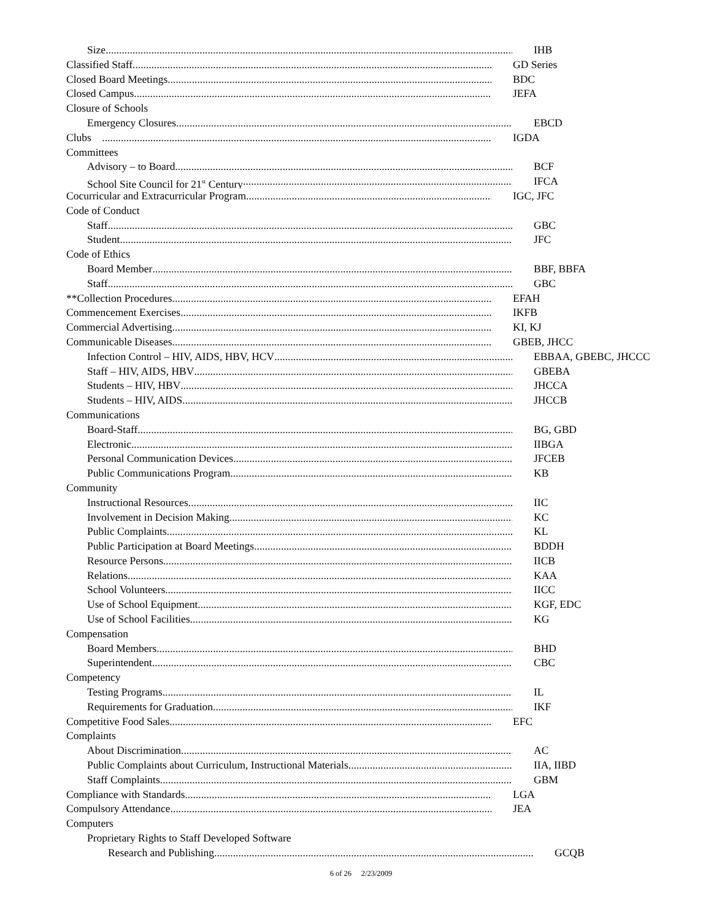Size IHB
Classified Staff GD Series
Closed Board Meetings BDC
Closed Campus JEFA
Closure of Schools
Emergency Closures EBCD
Clubs IGDA
Committees
Advisory – to Board BCF
School Site Council for 21<sup>st</sup> Century IFCA
Cocurricular and Extracurricular Program IGC, JFC
Code of Conduct
Staff GBC
Student JFC
Code of Ethics
Board Member BBF, BBFA
Staff GBC
**Collection Procedures EFAH
Commencement Exercises IKFB
Commercial Advertising KI, KJ
Communicable Diseases GBEB, JHCC
Infection Control – HIV, AIDS, HBV, HCV EBBAA, GBEBC, JHCCC
Staff – HIV, AIDS, HBV GBEBA
Students – HIV, HBV JHCCA
Students – HIV, AIDS JHCCB
Communications
Board-Staff BG, GBD
Electronic IIBGA
Personal Communication Devices JFCEB
Public Communications Program KB
Community
Instructional Resources IIC
Involvement in Decision Making KC
Public Complaints KL
Public Participation at Board Meetings BDDH
Resource Persons IICB
Relations KAA
School Volunteers IICC
Use of School Equipment KGF, EDC
Use of School Facilities KG
Compensation
Board Members BHD
Superintendent CBC
Competency
Testing Programs IL
Requirements for Graduation IKF
Competitive Food Sales EFC
Complaints
About Discrimination AC
Public Complaints about Curriculum, Instructional Materials IIA, IIBD
Staff Complaints GBM
Compliance with Standards LGA
Compulsory Attendance JEA
Computers
Proprietary Rights to Staff Developed Software
Research and Publishing GCQB
6 of 26 2/23/2009